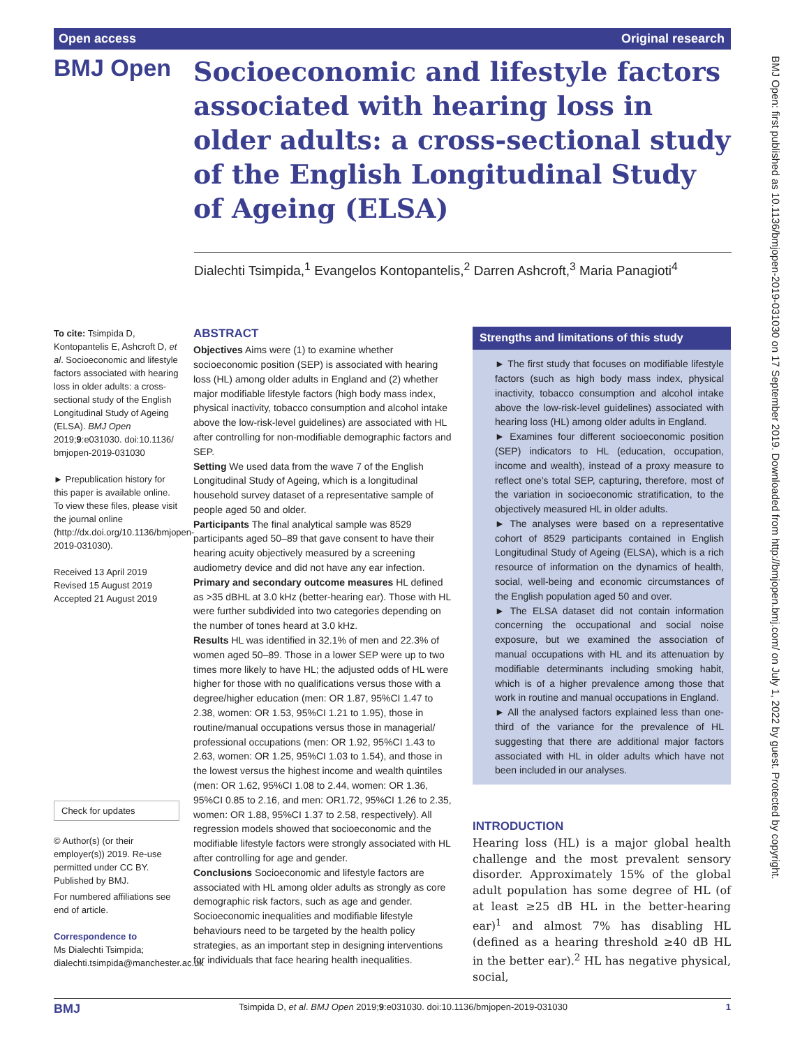Open access Original research
BMJ Open
Socioeconomic and lifestyle factors associated with hearing loss in older adults: a cross-sectional study of the English Longitudinal Study of Ageing (ELSA)
Dialechti Tsimpida,<sup>1</sup> Evangelos Kontopantelis,<sup>2</sup> Darren Ashcroft,<sup>3</sup> Maria Panagioti<sup>4</sup>
To cite: Tsimpida D, Kontopantelis E, Ashcroft D, et al. Socioeconomic and lifestyle factors associated with hearing loss in older adults: a cross-sectional study of the English Longitudinal Study of Ageing (ELSA). BMJ Open 2019;9:e031030. doi:10.1136/ bmjopen-2019-031030
► Prepublication history for this paper is available online. To view these files, please visit the journal online (http://dx.doi.org/10.1136/bmjopen-2019-031030).
Received 13 April 2019
Revised 15 August 2019
Accepted 21 August 2019
Check for updates
© Author(s) (or their employer(s)) 2019. Re-use permitted under CC BY. Published by BMJ.
For numbered affiliations see end of article.
Correspondence to
Ms Dialechti Tsimpida; dialechti.tsimpida@manchester.ac.uk
ABSTRACT
Objectives Aims were (1) to examine whether socioeconomic position (SEP) is associated with hearing loss (HL) among older adults in England and (2) whether major modifiable lifestyle factors (high body mass index, physical inactivity, tobacco consumption and alcohol intake above the low-risk-level guidelines) are associated with HL after controlling for non-modifiable demographic factors and SEP.
Setting We used data from the wave 7 of the English Longitudinal Study of Ageing, which is a longitudinal household survey dataset of a representative sample of people aged 50 and older.
Participants The final analytical sample was 8529 participants aged 50–89 that gave consent to have their hearing acuity objectively measured by a screening audiometry device and did not have any ear infection.
Primary and secondary outcome measures HL defined as >35 dBHL at 3.0 kHz (better-hearing ear). Those with HL were further subdivided into two categories depending on the number of tones heard at 3.0 kHz.
Results HL was identified in 32.1% of men and 22.3% of women aged 50–89. Those in a lower SEP were up to two times more likely to have HL; the adjusted odds of HL were higher for those with no qualifications versus those with a degree/higher education (men: OR 1.87, 95%CI 1.47 to 2.38, women: OR 1.53, 95%CI 1.21 to 1.95), those in routine/manual occupations versus those in managerial/ professional occupations (men: OR 1.92, 95%CI 1.43 to 2.63, women: OR 1.25, 95%CI 1.03 to 1.54), and those in the lowest versus the highest income and wealth quintiles (men: OR 1.62, 95%CI 1.08 to 2.44, women: OR 1.36, 95%CI 0.85 to 2.16, and men: OR1.72, 95%CI 1.26 to 2.35, women: OR 1.88, 95%CI 1.37 to 2.58, respectively). All regression models showed that socioeconomic and the modifiable lifestyle factors were strongly associated with HL after controlling for age and gender.
Conclusions Socioeconomic and lifestyle factors are associated with HL among older adults as strongly as core demographic risk factors, such as age and gender. Socioeconomic inequalities and modifiable lifestyle behaviours need to be targeted by the health policy strategies, as an important step in designing interventions for individuals that face hearing health inequalities.
Strengths and limitations of this study
► The first study that focuses on modifiable lifestyle factors (such as high body mass index, physical inactivity, tobacco consumption and alcohol intake above the low-risk-level guidelines) associated with hearing loss (HL) among older adults in England.
► Examines four different socioeconomic position (SEP) indicators to HL (education, occupation, income and wealth), instead of a proxy measure to reflect one’s total SEP, capturing, therefore, most of the variation in socioeconomic stratification, to the objectively measured HL in older adults.
► The analyses were based on a representative cohort of 8529 participants contained in English Longitudinal Study of Ageing (ELSA), which is a rich resource of information on the dynamics of health, social, well-being and economic circumstances of the English population aged 50 and over.
► The ELSA dataset did not contain information concerning the occupational and social noise exposure, but we examined the association of manual occupations with HL and its attenuation by modifiable determinants including smoking habit, which is of a higher prevalence among those that work in routine and manual occupations in England.
► All the analysed factors explained less than one-third of the variance for the prevalence of HL suggesting that there are additional major factors associated with HL in older adults which have not been included in our analyses.
INTRODUCTION
Hearing loss (HL) is a major global health challenge and the most prevalent sensory disorder. Approximately 15% of the global adult population has some degree of HL (of at least ≥25 dB HL in the better-hearing ear)<sup>1</sup> and almost 7% has disabling HL (defined as a hearing threshold ≥40 dB HL in the better ear).<sup>2</sup> HL has negative physical, social,
BMJ Tsimpida D, et al. BMJ Open 2019;9:e031030. doi:10.1136/bmjopen-2019-031030 1
BMJ Open: first published as 10.1136/bmjopen-2019-031030 on 17 September 2019. Downloaded from http://bmjopen.bmj.com/ on July 1, 2022 by guest. Protected by copyright.